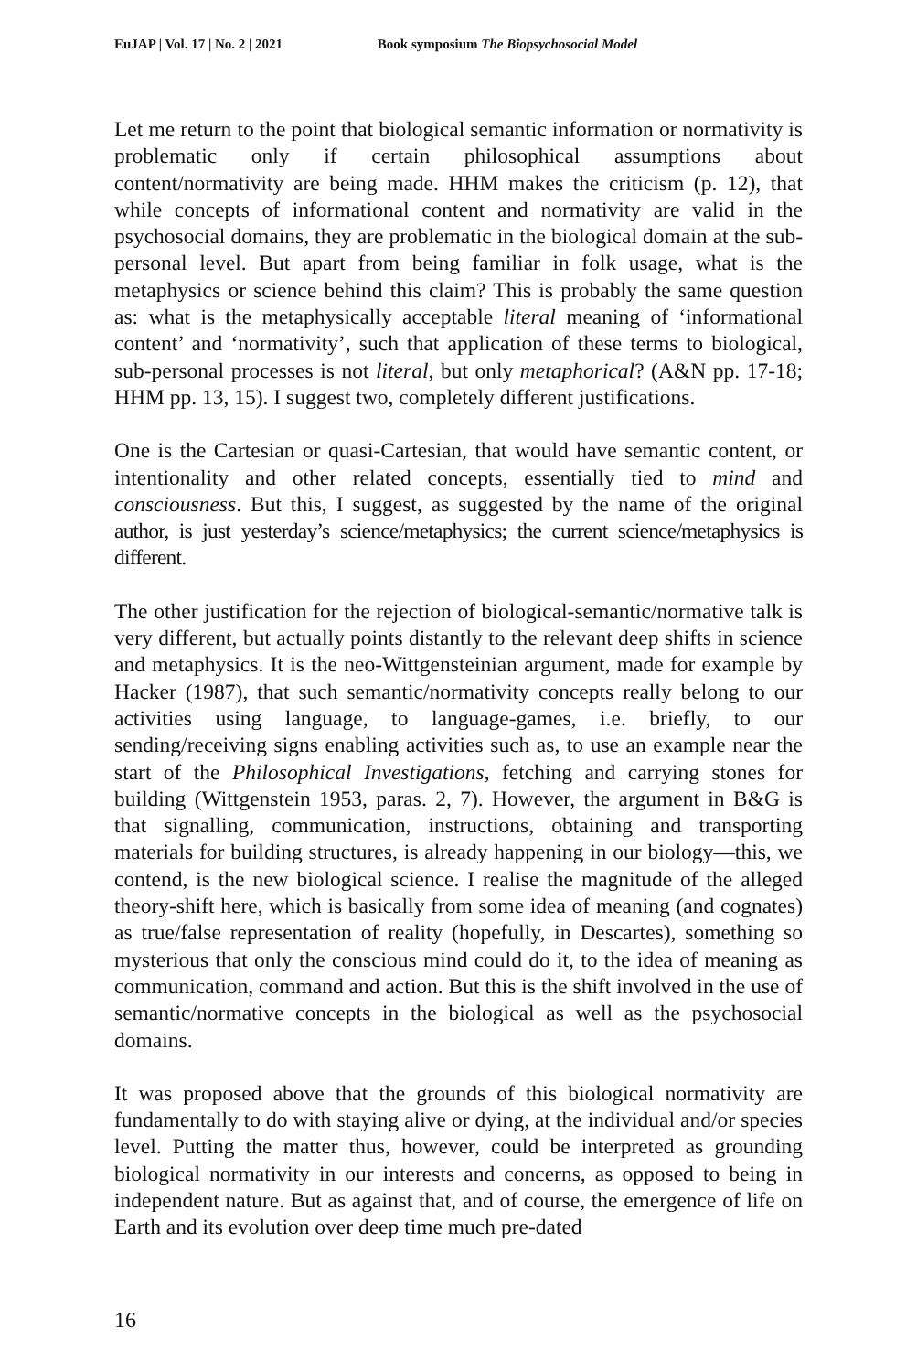EuJAP | Vol. 17 | No. 2 | 2021 Book symposium The Biopsychosocial Model
Let me return to the point that biological semantic information or normativity is problematic only if certain philosophical assumptions about content/normativity are being made. HHM makes the criticism (p. 12), that while concepts of informational content and normativity are valid in the psychosocial domains, they are problematic in the biological domain at the sub-personal level. But apart from being familiar in folk usage, what is the metaphysics or science behind this claim? This is probably the same question as: what is the metaphysically acceptable literal meaning of ‘informational content’ and ‘normativity’, such that application of these terms to biological, sub-personal processes is not literal, but only metaphorical? (A&N pp. 17-18; HHM pp. 13, 15). I suggest two, completely different justifications.
One is the Cartesian or quasi-Cartesian, that would have semantic content, or intentionality and other related concepts, essentially tied to mind and consciousness. But this, I suggest, as suggested by the name of the original author, is just yesterday’s science/metaphysics; the current science/metaphysics is different.
The other justification for the rejection of biological-semantic/normative talk is very different, but actually points distantly to the relevant deep shifts in science and metaphysics. It is the neo-Wittgensteinian argument, made for example by Hacker (1987), that such semantic/normativity concepts really belong to our activities using language, to language-games, i.e. briefly, to our sending/receiving signs enabling activities such as, to use an example near the start of the Philosophical Investigations, fetching and carrying stones for building (Wittgenstein 1953, paras. 2, 7). However, the argument in B&G is that signalling, communication, instructions, obtaining and transporting materials for building structures, is already happening in our biology—this, we contend, is the new biological science. I realise the magnitude of the alleged theory-shift here, which is basically from some idea of meaning (and cognates) as true/false representation of reality (hopefully, in Descartes), something so mysterious that only the conscious mind could do it, to the idea of meaning as communication, command and action. But this is the shift involved in the use of semantic/normative concepts in the biological as well as the psychosocial domains.
It was proposed above that the grounds of this biological normativity are fundamentally to do with staying alive or dying, at the individual and/or species level. Putting the matter thus, however, could be interpreted as grounding biological normativity in our interests and concerns, as opposed to being in independent nature. But as against that, and of course, the emergence of life on Earth and its evolution over deep time much pre-dated
16